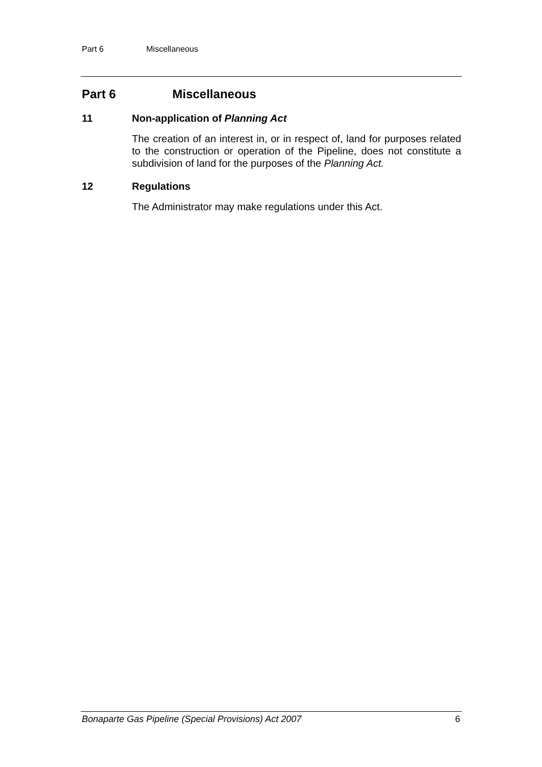Part 6 Miscellaneous
Part 6 Miscellaneous
11 Non-application of Planning Act
The creation of an interest in, or in respect of, land for purposes related to the construction or operation of the Pipeline, does not constitute a subdivision of land for the purposes of the Planning Act.
12 Regulations
The Administrator may make regulations under this Act.
Bonaparte Gas Pipeline (Special Provisions) Act 2007 6